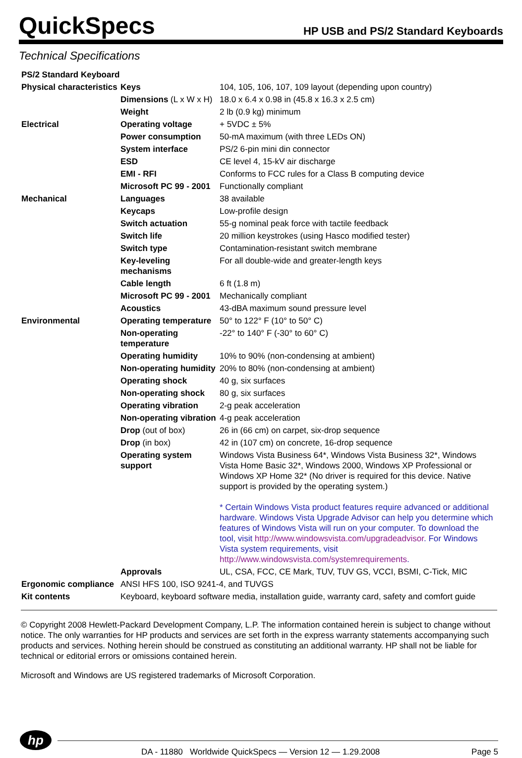QuickSpecs
HP USB and PS/2 Standard Keyboards
Technical Specifications
| PS/2 Standard Keyboard | | |
| Physical characteristics | Keys | 104, 105, 106, 107, 109 layout (depending upon country) |
| | Dimensions (L x W x H) | 18.0 x 6.4 x 0.98 in (45.8 x 16.3 x 2.5 cm) |
| | Weight | 2 lb (0.9 kg) minimum |
| Electrical | Operating voltage | + 5VDC ± 5% |
| | Power consumption | 50-mA maximum (with three LEDs ON) |
| | System interface | PS/2 6-pin mini din connector |
| | ESD | CE level 4, 15-kV air discharge |
| | EMI - RFI | Conforms to FCC rules for a Class B computing device |
| | Microsoft PC 99 - 2001 | Functionally compliant |
| Mechanical | Languages | 38 available |
| | Keycaps | Low-profile design |
| | Switch actuation | 55-g nominal peak force with tactile feedback |
| | Switch life | 20 million keystrokes (using Hasco modified tester) |
| | Switch type | Contamination-resistant switch membrane |
| | Key-leveling mechanisms | For all double-wide and greater-length keys |
| | Cable length | 6 ft (1.8 m) |
| | Microsoft PC 99 - 2001 | Mechanically compliant |
| | Acoustics | 43-dBA maximum sound pressure level |
| Environmental | Operating temperature | 50° to 122° F (10° to 50° C) |
| | Non-operating temperature | -22° to 140° F (-30° to 60° C) |
| | Operating humidity | 10% to 90% (non-condensing at ambient) |
| | Non-operating humidity | 20% to 80% (non-condensing at ambient) |
| | Operating shock | 40 g, six surfaces |
| | Non-operating shock | 80 g, six surfaces |
| | Operating vibration | 2-g peak acceleration |
| | Non-operating vibration | 4-g peak acceleration |
| | Drop (out of box) | 26 in (66 cm) on carpet, six-drop sequence |
| | Drop (in box) | 42 in (107 cm) on concrete, 16-drop sequence |
| | Operating system support | Windows Vista Business 64*, Windows Vista Business 32*, Windows Vista Home Basic 32*, Windows 2000, Windows XP Professional or Windows XP Home 32* (No driver is required for this device. Native support is provided by the operating system.) * Certain Windows Vista product features require advanced or additional hardware. Windows Vista Upgrade Advisor can help you determine which features of Windows Vista will run on your computer. To download the tool, visit http://www.windowsvista.com/upgradeadvisor . For Windows Vista system requirements, visit http://www.windowsvista.com/systemrequirements . |
| | Approvals | UL, CSA, FCC, CE Mark, TUV, TUV GS, VCCI, BSMI, C-Tick, MIC |
| Ergonomic compliance | ANSI HFS 100, ISO 9241-4, and TUVGS | |
| Kit contents | Keyboard, keyboard software media, installation guide, warranty card, safety and comfort guide | |
© Copyright 2008 Hewlett-Packard Development Company, L.P. The information contained herein is subject to change without notice. The only warranties for HP products and services are set forth in the express warranty statements accompanying such products and services. Nothing herein should be construed as constituting an additional warranty. HP shall not be liable for technical or editorial errors or omissions contained herein.
Microsoft and Windows are US registered trademarks of Microsoft Corporation.
hp
DA - 11880 Worldwide QuickSpecs — Version 12 — 1.29.2008
Page 5